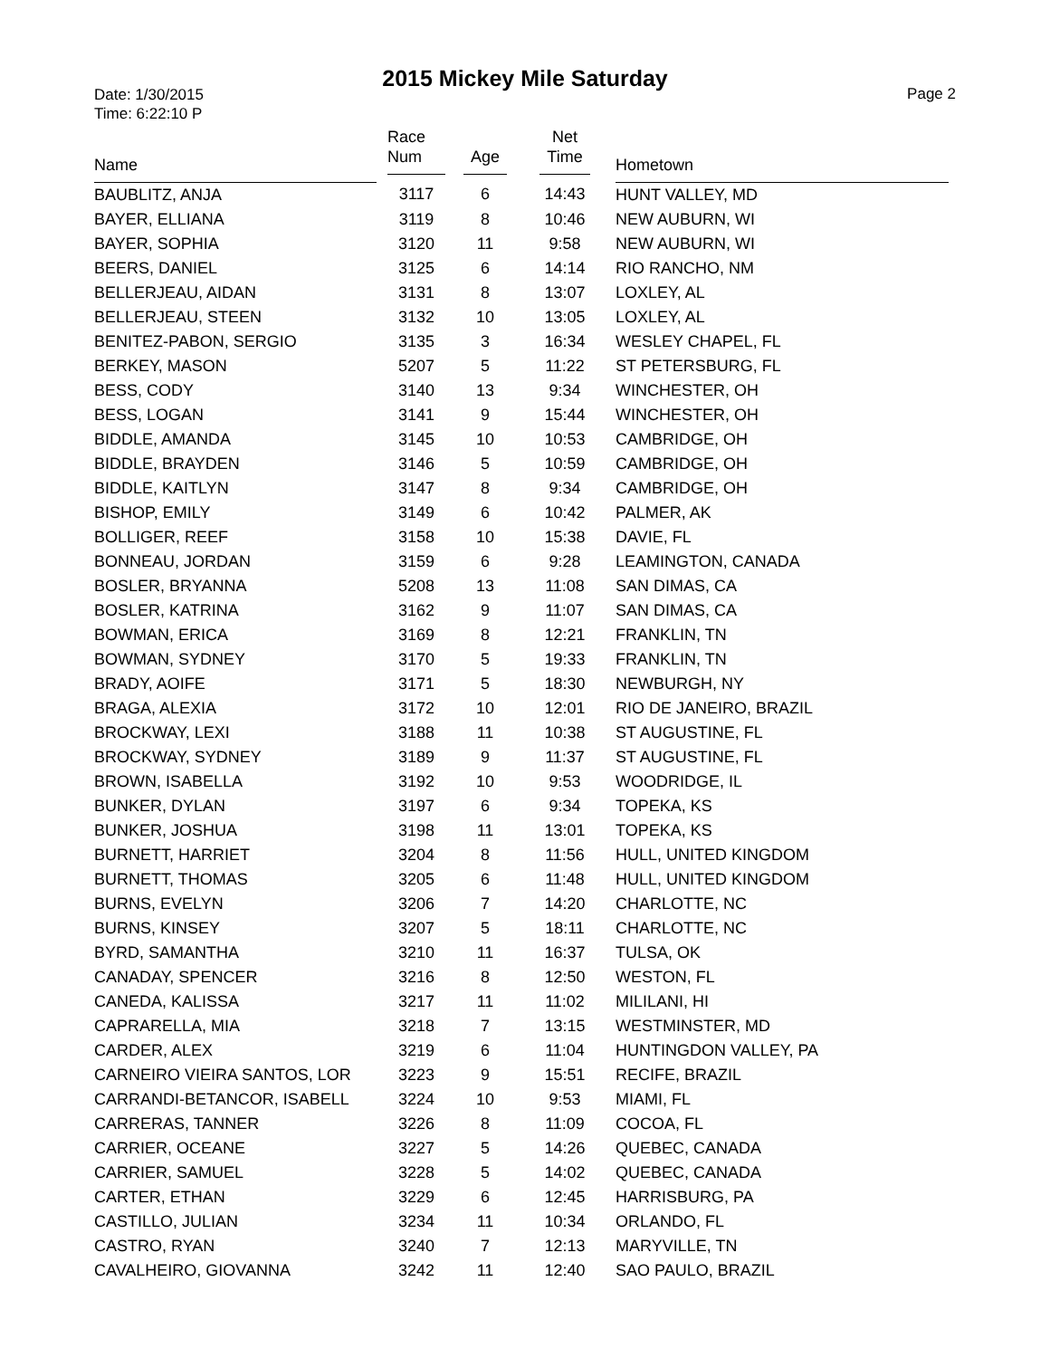Date: 1/30/2015
Time: 6:22:10 P
2015 Mickey Mile Saturday
Page 2
| Name | Race Num | Age | Net Time | Hometown |
| --- | --- | --- | --- | --- |
| BAUBLITZ, ANJA | 3117 | 6 | 14:43 | HUNT VALLEY, MD |
| BAYER, ELLIANA | 3119 | 8 | 10:46 | NEW AUBURN, WI |
| BAYER, SOPHIA | 3120 | 11 | 9:58 | NEW AUBURN, WI |
| BEERS, DANIEL | 3125 | 6 | 14:14 | RIO RANCHO, NM |
| BELLERJEAU, AIDAN | 3131 | 8 | 13:07 | LOXLEY, AL |
| BELLERJEAU, STEEN | 3132 | 10 | 13:05 | LOXLEY, AL |
| BENITEZ-PABON, SERGIO | 3135 | 3 | 16:34 | WESLEY CHAPEL, FL |
| BERKEY, MASON | 5207 | 5 | 11:22 | ST PETERSBURG, FL |
| BESS, CODY | 3140 | 13 | 9:34 | WINCHESTER, OH |
| BESS, LOGAN | 3141 | 9 | 15:44 | WINCHESTER, OH |
| BIDDLE, AMANDA | 3145 | 10 | 10:53 | CAMBRIDGE, OH |
| BIDDLE, BRAYDEN | 3146 | 5 | 10:59 | CAMBRIDGE, OH |
| BIDDLE, KAITLYN | 3147 | 8 | 9:34 | CAMBRIDGE, OH |
| BISHOP, EMILY | 3149 | 6 | 10:42 | PALMER, AK |
| BOLLIGER, REEF | 3158 | 10 | 15:38 | DAVIE, FL |
| BONNEAU, JORDAN | 3159 | 6 | 9:28 | LEAMINGTON, CANADA |
| BOSLER, BRYANNA | 5208 | 13 | 11:08 | SAN DIMAS, CA |
| BOSLER, KATRINA | 3162 | 9 | 11:07 | SAN DIMAS, CA |
| BOWMAN, ERICA | 3169 | 8 | 12:21 | FRANKLIN, TN |
| BOWMAN, SYDNEY | 3170 | 5 | 19:33 | FRANKLIN, TN |
| BRADY, AOIFE | 3171 | 5 | 18:30 | NEWBURGH, NY |
| BRAGA, ALEXIA | 3172 | 10 | 12:01 | RIO DE JANEIRO, BRAZIL |
| BROCKWAY, LEXI | 3188 | 11 | 10:38 | ST AUGUSTINE, FL |
| BROCKWAY, SYDNEY | 3189 | 9 | 11:37 | ST AUGUSTINE, FL |
| BROWN, ISABELLA | 3192 | 10 | 9:53 | WOODRIDGE, IL |
| BUNKER, DYLAN | 3197 | 6 | 9:34 | TOPEKA, KS |
| BUNKER, JOSHUA | 3198 | 11 | 13:01 | TOPEKA, KS |
| BURNETT, HARRIET | 3204 | 8 | 11:56 | HULL, UNITED KINGDOM |
| BURNETT, THOMAS | 3205 | 6 | 11:48 | HULL, UNITED KINGDOM |
| BURNS, EVELYN | 3206 | 7 | 14:20 | CHARLOTTE, NC |
| BURNS, KINSEY | 3207 | 5 | 18:11 | CHARLOTTE, NC |
| BYRD, SAMANTHA | 3210 | 11 | 16:37 | TULSA, OK |
| CANADAY, SPENCER | 3216 | 8 | 12:50 | WESTON, FL |
| CANEDA, KALISSA | 3217 | 11 | 11:02 | MILILANI, HI |
| CAPRARELLA, MIA | 3218 | 7 | 13:15 | WESTMINSTER, MD |
| CARDER, ALEX | 3219 | 6 | 11:04 | HUNTINGDON VALLEY, PA |
| CARNEIRO VIEIRA SANTOS, LOR | 3223 | 9 | 15:51 | RECIFE, BRAZIL |
| CARRANDI-BETANCOR, ISABELL | 3224 | 10 | 9:53 | MIAMI, FL |
| CARRERAS, TANNER | 3226 | 8 | 11:09 | COCOA, FL |
| CARRIER, OCEANE | 3227 | 5 | 14:26 | QUEBEC, CANADA |
| CARRIER, SAMUEL | 3228 | 5 | 14:02 | QUEBEC, CANADA |
| CARTER, ETHAN | 3229 | 6 | 12:45 | HARRISBURG, PA |
| CASTILLO, JULIAN | 3234 | 11 | 10:34 | ORLANDO, FL |
| CASTRO, RYAN | 3240 | 7 | 12:13 | MARYVILLE, TN |
| CAVALHEIRO, GIOVANNA | 3242 | 11 | 12:40 | SAO PAULO, BRAZIL |